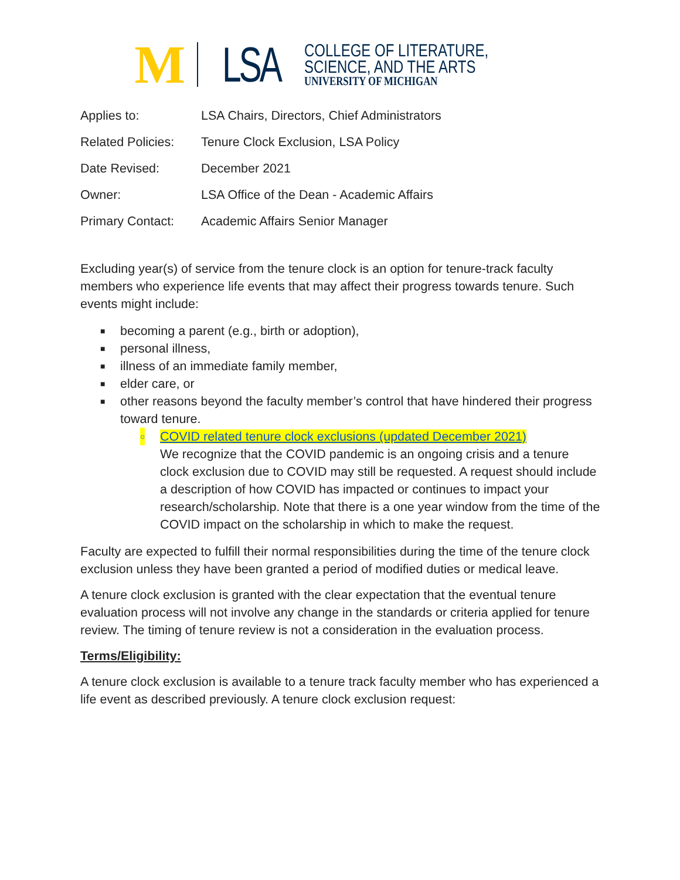M LSA
COLLEGE OF LITERATURE,
SCIENCE, AND THE ARTS
UNIVERSITY OF MICHIGAN
| Applies to: | LSA Chairs, Directors, Chief Administrators |
| Related Policies: | Tenure Clock Exclusion, LSA Policy |
| Date Revised: | December 2021 |
| Owner: | LSA Office of the Dean - Academic Affairs |
| Primary Contact: | Academic Affairs Senior Manager |
Excluding year(s) of service from the tenure clock is an option for tenure-track faculty members who experience life events that may affect their progress towards tenure. Such events might include:
■ becoming a parent (e.g., birth or adoption),
■ personal illness,
■ illness of an immediate family member,
■ elder care, or
■ other reasons beyond the faculty member’s control that have hindered their progress toward tenure.
○ COVID related tenure clock exclusions (updated December 2021)
We recognize that the COVID pandemic is an ongoing crisis and a tenure clock exclusion due to COVID may still be requested. A request should include a description of how COVID has impacted or continues to impact your research/scholarship. Note that there is a one year window from the time of the COVID impact on the scholarship in which to make the request.
Faculty are expected to fulfill their normal responsibilities during the time of the tenure clock exclusion unless they have been granted a period of modified duties or medical leave.
A tenure clock exclusion is granted with the clear expectation that the eventual tenure evaluation process will not involve any change in the standards or criteria applied for tenure review. The timing of tenure review is not a consideration in the evaluation process.
Terms/Eligibility:
A tenure clock exclusion is available to a tenure track faculty member who has experienced a life event as described previously. A tenure clock exclusion request: